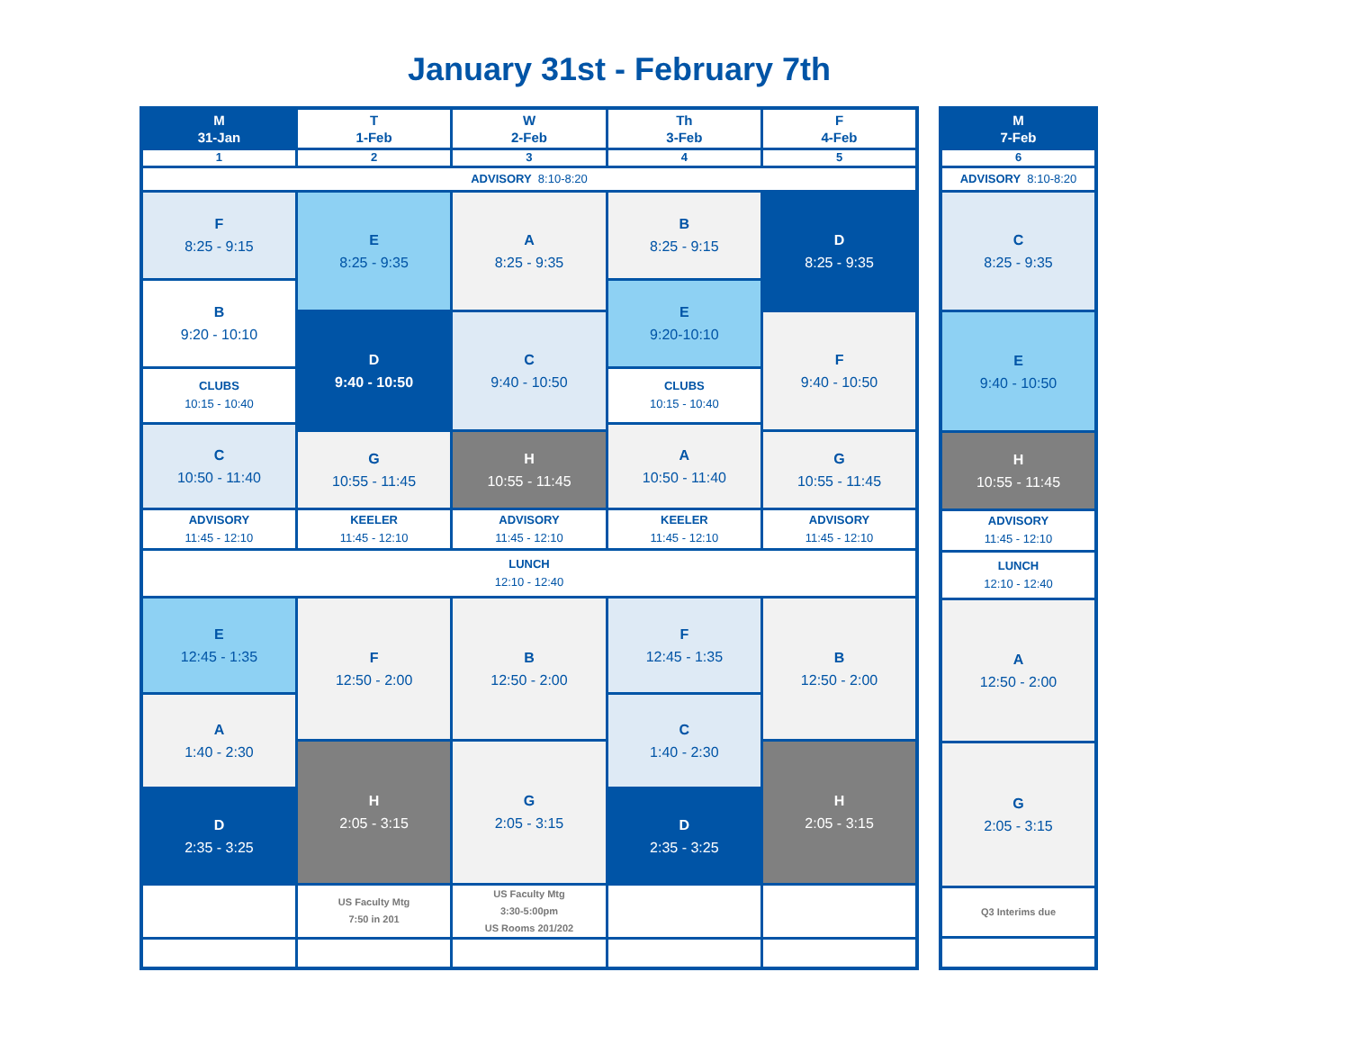January 31st - February 7th
| M 31-Jan | T 1-Feb | W 2-Feb | Th 3-Feb | F 4-Feb |
| --- | --- | --- | --- | --- |
| 1 | 2 | 3 | 4 | 5 |
| ADVISORY 8:10-8:20 | | | | |
| F 8:25 - 9:15 | E 8:25 - 9:35 | A 8:25 - 9:35 | B 8:25 - 9:15 | D 8:25 - 9:35 |
| B 9:20 - 10:10 | | | E 9:20-10:10 | |
| | D 9:40 - 10:50 | C 9:40 - 10:50 | | F 9:40 - 10:50 |
| CLUBS 10:15 - 10:40 | | | CLUBS 10:15 - 10:40 | |
| C 10:50 - 11:40 | | | A 10:50 - 11:40 | |
| | G 10:55 - 11:45 | H 10:55 - 11:45 | | G 10:55 - 11:45 |
| ADVISORY 11:45 - 12:10 | KEELER 11:45 - 12:10 | ADVISORY 11:45 - 12:10 | KEELER 11:45 - 12:10 | ADVISORY 11:45 - 12:10 |
| LUNCH 12:10 - 12:40 | | | | |
| E 12:45 - 1:35 | F 12:50 - 2:00 | B 12:50 - 2:00 | F 12:45 - 1:35 | B 12:50 - 2:00 |
| A 1:40 - 2:30 | | | C 1:40 - 2:30 | |
| | H 2:05 - 3:15 | G 2:05 - 3:15 | | H 2:05 - 3:15 |
| D 2:35 - 3:25 | | | D 2:35 - 3:25 | |
| | US Faculty Mtg 7:50 in 201 | US Faculty Mtg 3:30-5:00pm US Rooms 201/202 | | |
| M 7-Feb |
| --- |
| 6 |
| ADVISORY 8:10-8:20 |
| C 8:25 - 9:35 |
| E 9:40 - 10:50 |
| H 10:55 - 11:45 |
| ADVISORY 11:45 - 12:10 |
| LUNCH 12:10 - 12:40 |
| A 12:50 - 2:00 |
| G 2:05 - 3:15 |
| Q3 Interims due |